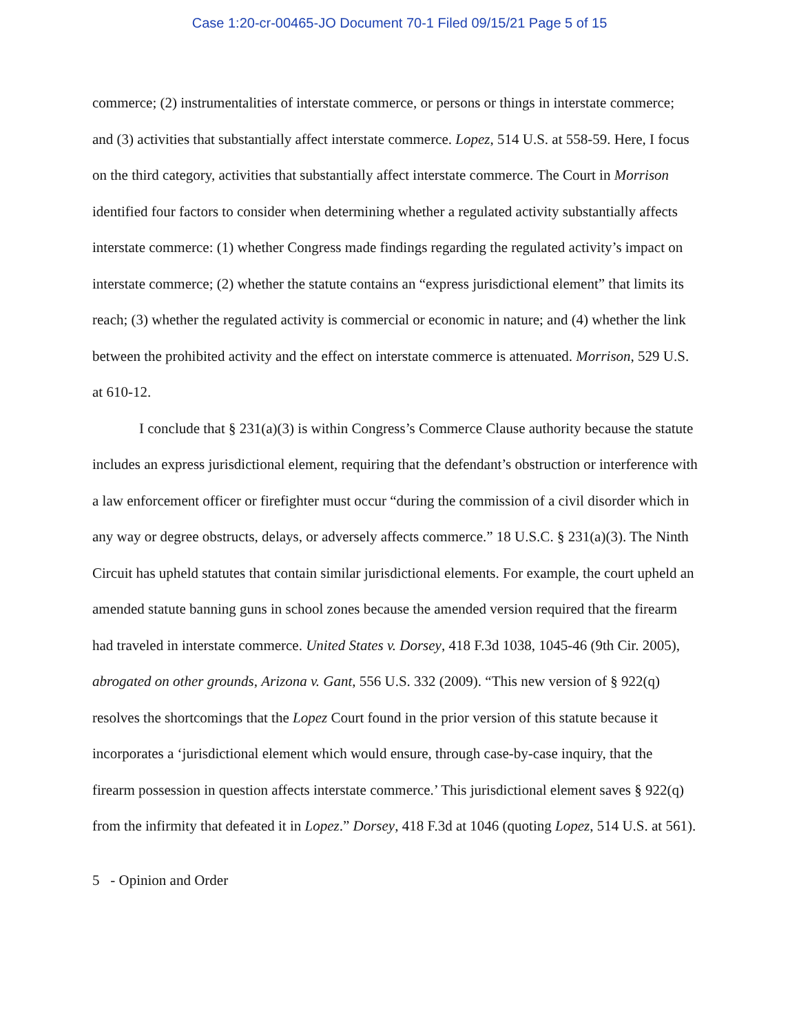Case 1:20-cr-00465-JO Document 70-1 Filed 09/15/21 Page 5 of 15
commerce; (2) instrumentalities of interstate commerce, or persons or things in interstate commerce; and (3) activities that substantially affect interstate commerce. Lopez, 514 U.S. at 558-59. Here, I focus on the third category, activities that substantially affect interstate commerce. The Court in Morrison identified four factors to consider when determining whether a regulated activity substantially affects interstate commerce: (1) whether Congress made findings regarding the regulated activity’s impact on interstate commerce; (2) whether the statute contains an “express jurisdictional element” that limits its reach; (3) whether the regulated activity is commercial or economic in nature; and (4) whether the link between the prohibited activity and the effect on interstate commerce is attenuated. Morrison, 529 U.S. at 610-12.
I conclude that § 231(a)(3) is within Congress’s Commerce Clause authority because the statute includes an express jurisdictional element, requiring that the defendant’s obstruction or interference with a law enforcement officer or firefighter must occur “during the commission of a civil disorder which in any way or degree obstructs, delays, or adversely affects commerce.” 18 U.S.C. § 231(a)(3). The Ninth Circuit has upheld statutes that contain similar jurisdictional elements. For example, the court upheld an amended statute banning guns in school zones because the amended version required that the firearm had traveled in interstate commerce. United States v. Dorsey, 418 F.3d 1038, 1045-46 (9th Cir. 2005), abrogated on other grounds, Arizona v. Gant, 556 U.S. 332 (2009). “This new version of § 922(q) resolves the shortcomings that the Lopez Court found in the prior version of this statute because it incorporates a ‘jurisdictional element which would ensure, through case-by-case inquiry, that the firearm possession in question affects interstate commerce.’ This jurisdictional element saves § 922(q) from the infirmity that defeated it in Lopez.” Dorsey, 418 F.3d at 1046 (quoting Lopez, 514 U.S. at 561).
5 - Opinion and Order